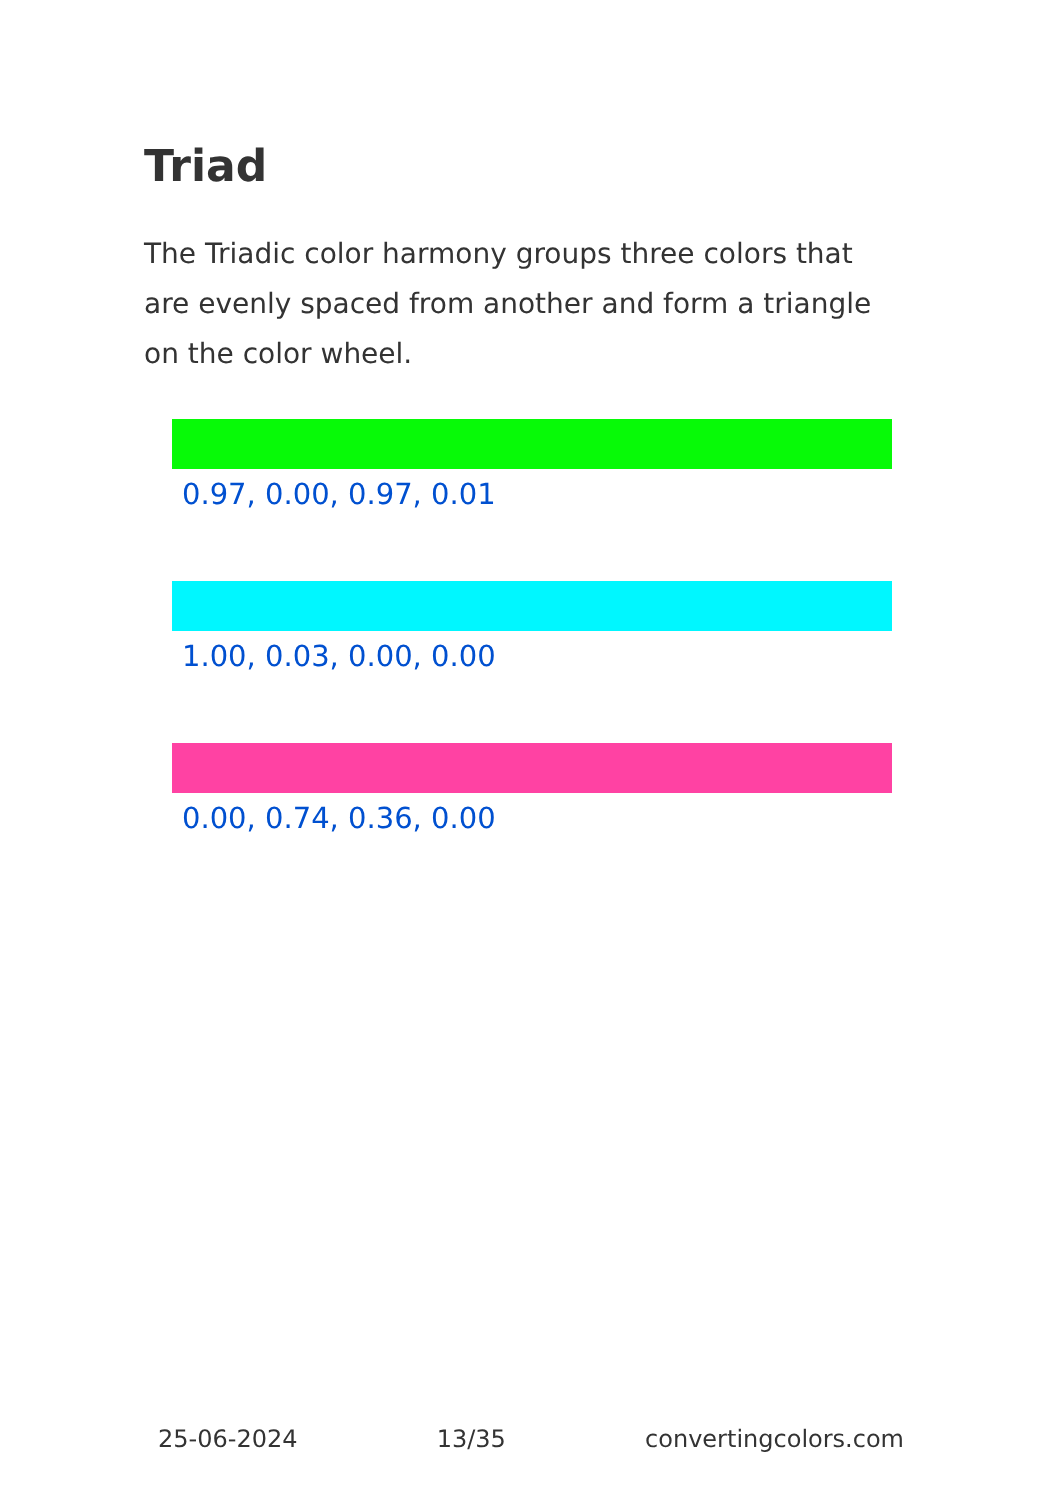Triad
The Triadic color harmony groups three colors that are evenly spaced from another and form a triangle on the color wheel.
0.97, 0.00, 0.97, 0.01
1.00, 0.03, 0.00, 0.00
0.00, 0.74, 0.36, 0.00
25-06-2024 13/35 convertingcolors.com